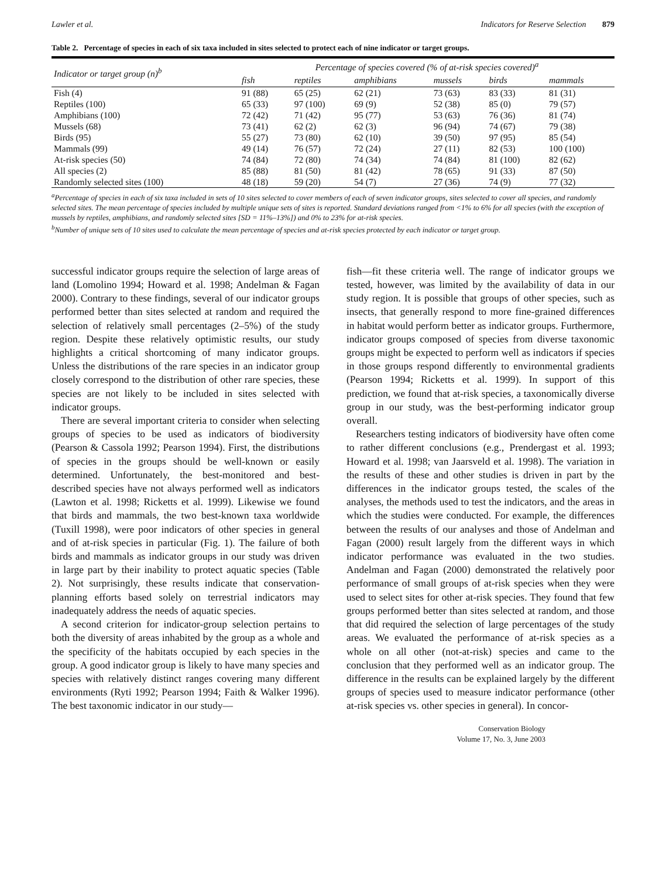Lawler et al. Indicators for Reserve Selection 879
Table 2. Percentage of species in each of six taxa included in sites selected to protect each of nine indicator or target groups.
| Indicator or target group (n)<sup>b</sup> | Percentage of species covered (% of at-risk species covered)<sup>a</sup> | | | | | |
| --- | --- | --- | --- | --- | --- | --- |
| | fish | reptiles | amphibians | mussels | birds | mammals |
| Fish (4) | 91 (88) | 65 (25) | 62 (21) | 73 (63) | 83 (33) | 81 (31) |
| Reptiles (100) | 65 (33) | 97 (100) | 69 (9) | 52 (38) | 85 (0) | 79 (57) |
| Amphibians (100) | 72 (42) | 71 (42) | 95 (77) | 53 (63) | 76 (36) | 81 (74) |
| Mussels (68) | 73 (41) | 62 (2) | 62 (3) | 96 (94) | 74 (67) | 79 (38) |
| Birds (95) | 55 (27) | 73 (80) | 62 (10) | 39 (50) | 97 (95) | 85 (54) |
| Mammals (99) | 49 (14) | 76 (57) | 72 (24) | 27 (11) | 82 (53) | 100 (100) |
| At-risk species (50) | 74 (84) | 72 (80) | 74 (34) | 74 (84) | 81 (100) | 82 (62) |
| All species (2) | 85 (88) | 81 (50) | 81 (42) | 78 (65) | 91 (33) | 87 (50) |
| Randomly selected sites (100) | 48 (18) | 59 (20) | 54 (7) | 27 (36) | 74 (9) | 77 (32) |
<sup>a</sup> Percentage of species in each of six taxa included in sets of 10 sites selected to cover members of each of seven indicator groups, sites selected to cover all species, and randomly selected sites. The mean percentage of species included by multiple unique sets of sites is reported. Standard deviations ranged from <1% to 6% for all species (with the exception of mussels by reptiles, amphibians, and randomly selected sites [SD = 11%–13%]) and 0% to 23% for at-risk species.
<sup>b</sup> Number of unique sets of 10 sites used to calculate the mean percentage of species and at-risk species protected by each indicator or target group.
successful indicator groups require the selection of large areas of land (Lomolino 1994; Howard et al. 1998; Andelman & Fagan 2000). Contrary to these findings, several of our indicator groups performed better than sites selected at random and required the selection of relatively small percentages (2–5%) of the study region. Despite these relatively optimistic results, our study highlights a critical shortcoming of many indicator groups. Unless the distributions of the rare species in an indicator group closely correspond to the distribution of other rare species, these species are not likely to be included in sites selected with indicator groups.
There are several important criteria to consider when selecting groups of species to be used as indicators of biodiversity (Pearson & Cassola 1992; Pearson 1994). First, the distributions of species in the groups should be well-known or easily determined. Unfortunately, the best-monitored and best-described species have not always performed well as indicators (Lawton et al. 1998; Ricketts et al. 1999). Likewise we found that birds and mammals, the two best-known taxa worldwide (Tuxill 1998), were poor indicators of other species in general and of at-risk species in particular (Fig. 1). The failure of both birds and mammals as indicator groups in our study was driven in large part by their inability to protect aquatic species (Table 2). Not surprisingly, these results indicate that conservation-planning efforts based solely on terrestrial indicators may inadequately address the needs of aquatic species.
A second criterion for indicator-group selection pertains to both the diversity of areas inhabited by the group as a whole and the specificity of the habitats occupied by each species in the group. A good indicator group is likely to have many species and species with relatively distinct ranges covering many different environments (Ryti 1992; Pearson 1994; Faith & Walker 1996). The best taxonomic indicator in our study—
fish—fit these criteria well. The range of indicator groups we tested, however, was limited by the availability of data in our study region. It is possible that groups of other species, such as insects, that generally respond to more fine-grained differences in habitat would perform better as indicator groups. Furthermore, indicator groups composed of species from diverse taxonomic groups might be expected to perform well as indicators if species in those groups respond differently to environmental gradients (Pearson 1994; Ricketts et al. 1999). In support of this prediction, we found that at-risk species, a taxonomically diverse group in our study, was the best-performing indicator group overall.
Researchers testing indicators of biodiversity have often come to rather different conclusions (e.g., Prendergast et al. 1993; Howard et al. 1998; van Jaarsveld et al. 1998). The variation in the results of these and other studies is driven in part by the differences in the indicator groups tested, the scales of the analyses, the methods used to test the indicators, and the areas in which the studies were conducted. For example, the differences between the results of our analyses and those of Andelman and Fagan (2000) result largely from the different ways in which indicator performance was evaluated in the two studies. Andelman and Fagan (2000) demonstrated the relatively poor performance of small groups of at-risk species when they were used to select sites for other at-risk species. They found that few groups performed better than sites selected at random, and those that did required the selection of large percentages of the study areas. We evaluated the performance of at-risk species as a whole on all other (not-at-risk) species and came to the conclusion that they performed well as an indicator group. The difference in the results can be explained largely by the different groups of species used to measure indicator performance (other at-risk species vs. other species in general). In concor-
Conservation Biology
Volume 17, No. 3, June 2003